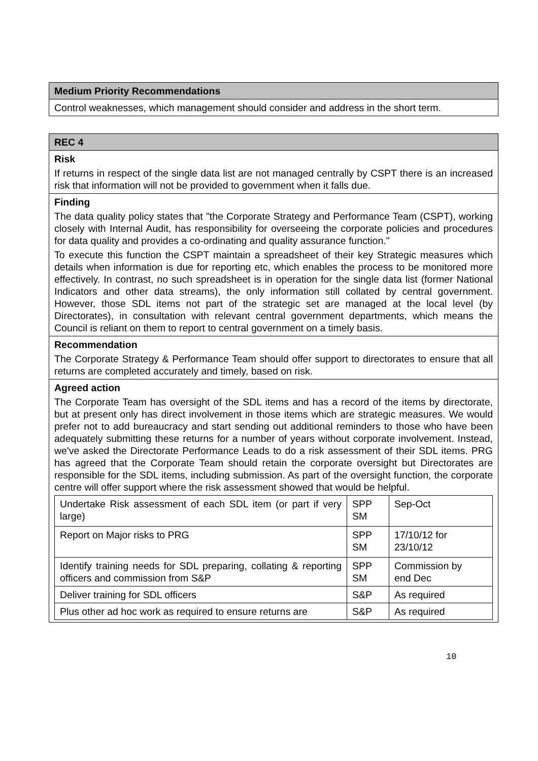| Medium Priority Recommendations |
| Control weaknesses, which management should consider and address in the short term. |
| REC 4 |
| Risk If returns in respect of the single data list are not managed centrally by CSPT there is an increased risk that information will not be provided to government when it falls due. |
| Finding The data quality policy states that "the Corporate Strategy and Performance Team (CSPT), working closely with Internal Audit, has responsibility for overseeing the corporate policies and procedures for data quality and provides a co-ordinating and quality assurance function." To execute this function the CSPT maintain a spreadsheet of their key Strategic measures which details when information is due for reporting etc, which enables the process to be monitored more effectively. In contrast, no such spreadsheet is in operation for the single data list (former National Indicators and other data streams), the only information still collated by central government. However, those SDL items not part of the strategic set are managed at the local level (by Directorates), in consultation with relevant central government departments, which means the Council is reliant on them to report to central government on a timely basis. |
| Recommendation The Corporate Strategy & Performance Team should offer support to directorates to ensure that all returns are completed accurately and timely, based on risk. |
| Agreed action The Corporate Team has oversight of the SDL items and has a record of the items by directorate, but at present only has direct involvement in those items which are strategic measures. We would prefer not to add bureaucracy and start sending out additional reminders to those who have been adequately submitting these returns for a number of years without corporate involvement. Instead, we've asked the Directorate Performance Leads to do a risk assessment of their SDL items. PRG has agreed that the Corporate Team should retain the corporate oversight but Directorates are responsible for the SDL items, including submission. As part of the oversight function, the corporate centre will offer support where the risk assessment showed that would be helpful. / Undertake Risk assessment of each SDL item (or part if very large) / SPP SM / Sep-Oct / / Report on Major risks to PRG / SPP SM / 17/10/12 for 23/10/12 / / Identify training needs for SDL preparing, collating & reporting officers and commission from S&P / SPP SM / Commission by end Dec / / Deliver training for SDL officers / S&P / As required / / Plus other ad hoc work as required to ensure returns are / S&P / As required / |
10